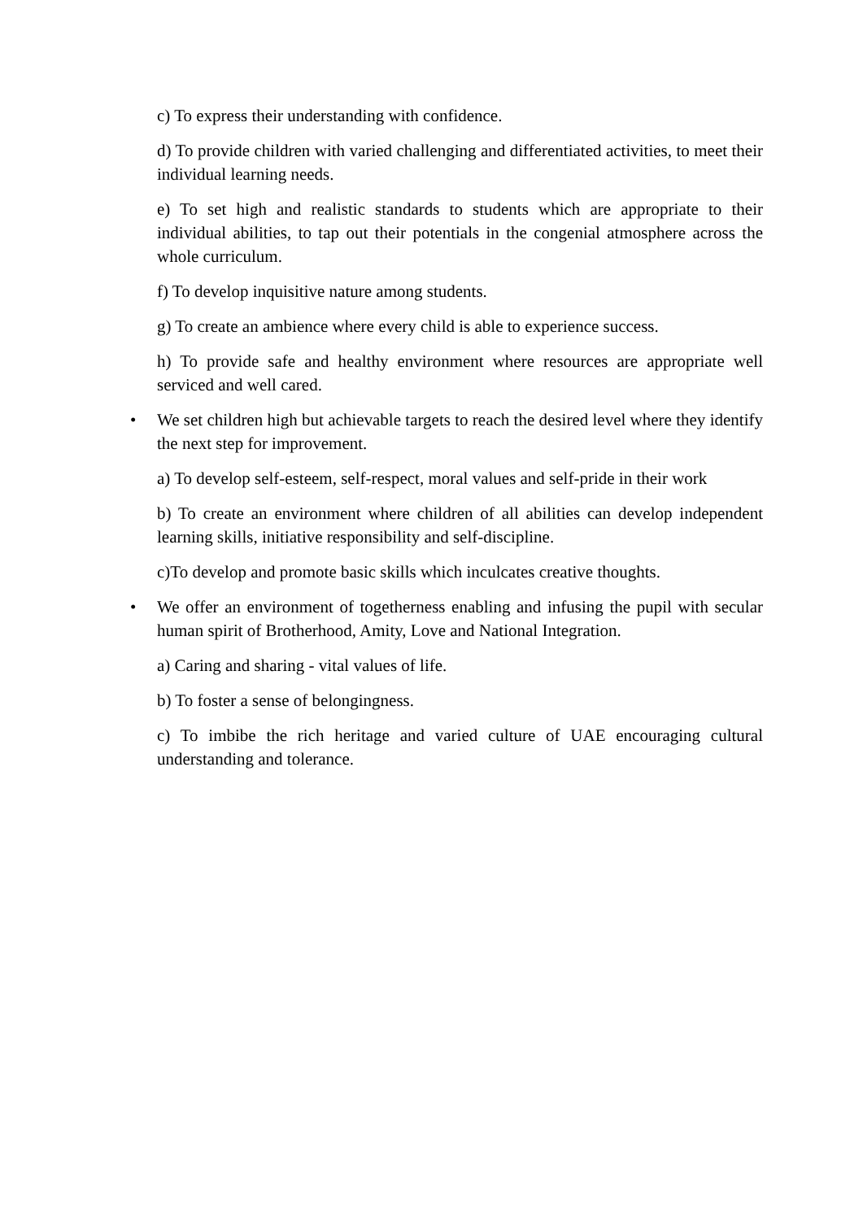c) To express their understanding with confidence.
d) To provide children with varied challenging and differentiated activities, to meet their individual learning needs.
e) To set high and realistic standards to students which are appropriate to their individual abilities, to tap out their potentials in the congenial atmosphere across the whole curriculum.
f) To develop inquisitive nature among students.
g) To create an ambience where every child is able to experience success.
h) To provide safe and healthy environment where resources are appropriate well serviced and well cared.
• We set children high but achievable targets to reach the desired level where they identify the next step for improvement.
a) To develop self-esteem, self-respect, moral values and self-pride in their work
b) To create an environment where children of all abilities can develop independent learning skills, initiative responsibility and self-discipline.
c)To develop and promote basic skills which inculcates creative thoughts.
• We offer an environment of togetherness enabling and infusing the pupil with secular human spirit of Brotherhood, Amity, Love and National Integration.
a) Caring and sharing - vital values of life.
b) To foster a sense of belongingness.
c) To imbibe the rich heritage and varied culture of UAE encouraging cultural understanding and tolerance.